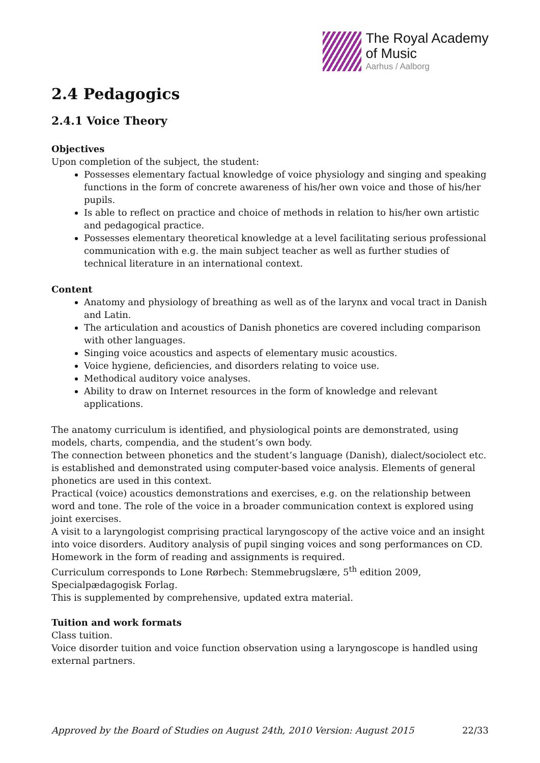The Royal Academy
of Music
Aarhus / Aalborg
2.4 Pedagogics
2.4.1 Voice Theory
Objectives
Upon completion of the subject, the student:
Possesses elementary factual knowledge of voice physiology and singing and speaking functions in the form of concrete awareness of his/her own voice and those of his/her pupils.
Is able to reflect on practice and choice of methods in relation to his/her own artistic and pedagogical practice.
Possesses elementary theoretical knowledge at a level facilitating serious professional communication with e.g. the main subject teacher as well as further studies of technical literature in an international context.
Content
Anatomy and physiology of breathing as well as of the larynx and vocal tract in Danish and Latin.
The articulation and acoustics of Danish phonetics are covered including comparison with other languages.
Singing voice acoustics and aspects of elementary music acoustics.
Voice hygiene, deficiencies, and disorders relating to voice use.
Methodical auditory voice analyses.
Ability to draw on Internet resources in the form of knowledge and relevant applications.
The anatomy curriculum is identified, and physiological points are demonstrated, using models, charts, compendia, and the student’s own body.
The connection between phonetics and the student’s language (Danish), dialect/sociolect etc. is established and demonstrated using computer-based voice analysis. Elements of general phonetics are used in this context.
Practical (voice) acoustics demonstrations and exercises, e.g. on the relationship between word and tone. The role of the voice in a broader communication context is explored using joint exercises.
A visit to a laryngologist comprising practical laryngoscopy of the active voice and an insight into voice disorders. Auditory analysis of pupil singing voices and song performances on CD.
Homework in the form of reading and assignments is required.
Curriculum corresponds to Lone Rørbech: Stemmebrugslære, 5<sup>th</sup> edition 2009, Specialpædagogisk Forlag.
This is supplemented by comprehensive, updated extra material.
Tuition and work formats
Class tuition.
Voice disorder tuition and voice function observation using a laryngoscope is handled using external partners.
Approved by the Board of Studies on August 24th, 2010 Version: August 2015 22/33